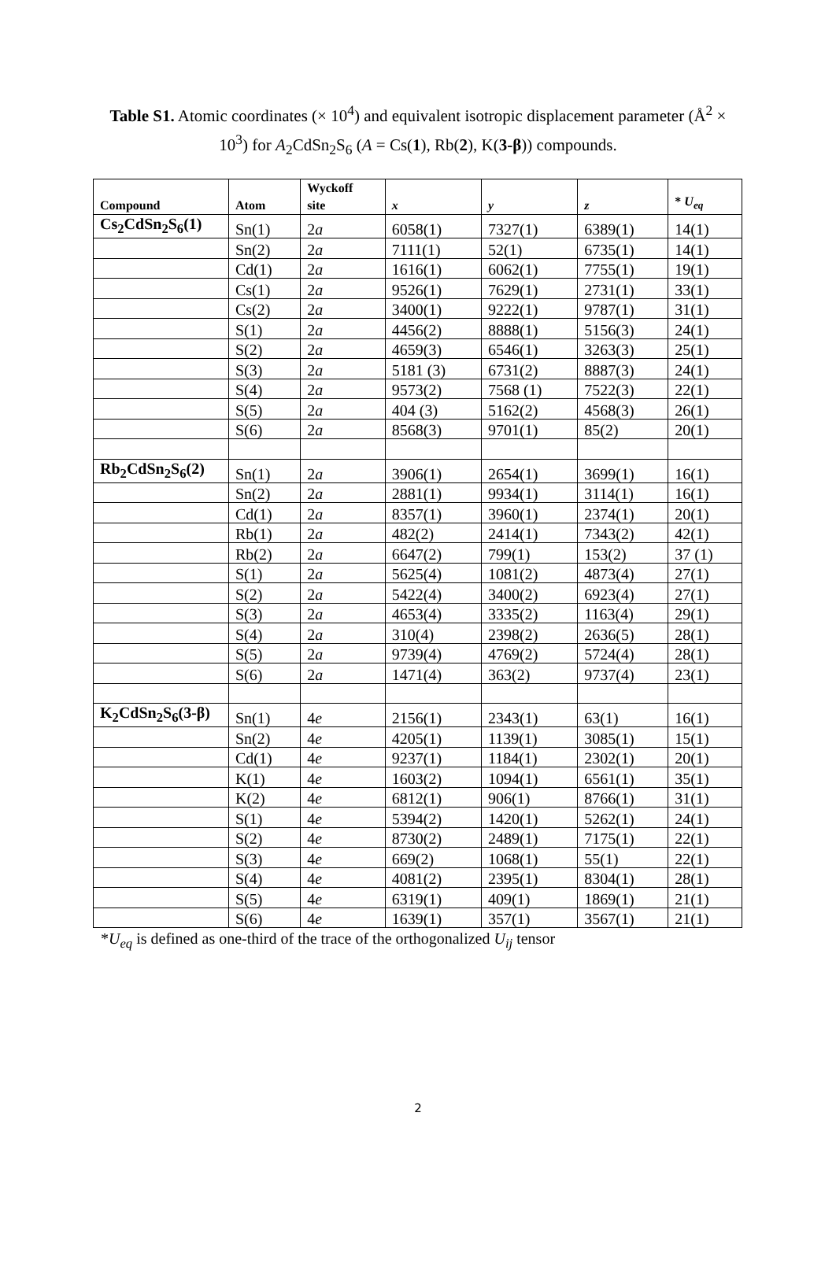Table S1. Atomic coordinates (× 10<sup>4</sup>) and equivalent isotropic displacement parameter (Å<sup>2</sup> ×
10<sup>3</sup>) for A<sub>2</sub>CdSn<sub>2</sub>S<sub>6</sub> (A = Cs(1), Rb(2), K(3-β)) compounds.
| Compound | Atom | Wyckoff site | x | y | z | * U<sub>eq</sub> |
| --- | --- | --- | --- | --- | --- | --- |
| Cs<sub>2</sub>CdSn<sub>2</sub>S<sub>6</sub>(1) | Sn(1) | 2 a | 6058(1) | 7327(1) | 6389(1) | 14(1) |
| | Sn(2) | 2 a | 7111(1) | 52(1) | 6735(1) | 14(1) |
| | Cd(1) | 2 a | 1616(1) | 6062(1) | 7755(1) | 19(1) |
| | Cs(1) | 2 a | 9526(1) | 7629(1) | 2731(1) | 33(1) |
| | Cs(2) | 2 a | 3400(1) | 9222(1) | 9787(1) | 31(1) |
| | S(1) | 2 a | 4456(2) | 8888(1) | 5156(3) | 24(1) |
| | S(2) | 2 a | 4659(3) | 6546(1) | 3263(3) | 25(1) |
| | S(3) | 2 a | 5181 (3) | 6731(2) | 8887(3) | 24(1) |
| | S(4) | 2 a | 9573(2) | 7568 (1) | 7522(3) | 22(1) |
| | S(5) | 2 a | 404 (3) | 5162(2) | 4568(3) | 26(1) |
| | S(6) | 2 a | 8568(3) | 9701(1) | 85(2) | 20(1) |
| Rb<sub>2</sub>CdSn<sub>2</sub>S<sub>6</sub>(2) | Sn(1) | 2 a | 3906(1) | 2654(1) | 3699(1) | 16(1) |
| | Sn(2) | 2 a | 2881(1) | 9934(1) | 3114(1) | 16(1) |
| | Cd(1) | 2 a | 8357(1) | 3960(1) | 2374(1) | 20(1) |
| | Rb(1) | 2 a | 482(2) | 2414(1) | 7343(2) | 42(1) |
| | Rb(2) | 2 a | 6647(2) | 799(1) | 153(2) | 37 (1) |
| | S(1) | 2 a | 5625(4) | 1081(2) | 4873(4) | 27(1) |
| | S(2) | 2 a | 5422(4) | 3400(2) | 6923(4) | 27(1) |
| | S(3) | 2 a | 4653(4) | 3335(2) | 1163(4) | 29(1) |
| | S(4) | 2 a | 310(4) | 2398(2) | 2636(5) | 28(1) |
| | S(5) | 2 a | 9739(4) | 4769(2) | 5724(4) | 28(1) |
| | S(6) | 2 a | 1471(4) | 363(2) | 9737(4) | 23(1) |
| K<sub>2</sub>CdSn<sub>2</sub>S<sub>6</sub>(3-β) | Sn(1) | 4 e | 2156(1) | 2343(1) | 63(1) | 16(1) |
| | Sn(2) | 4 e | 4205(1) | 1139(1) | 3085(1) | 15(1) |
| | Cd(1) | 4 e | 9237(1) | 1184(1) | 2302(1) | 20(1) |
| | K(1) | 4 e | 1603(2) | 1094(1) | 6561(1) | 35(1) |
| | K(2) | 4 e | 6812(1) | 906(1) | 8766(1) | 31(1) |
| | S(1) | 4 e | 5394(2) | 1420(1) | 5262(1) | 24(1) |
| | S(2) | 4 e | 8730(2) | 2489(1) | 7175(1) | 22(1) |
| | S(3) | 4 e | 669(2) | 1068(1) | 55(1) | 22(1) |
| | S(4) | 4 e | 4081(2) | 2395(1) | 8304(1) | 28(1) |
| | S(5) | 4 e | 6319(1) | 409(1) | 1869(1) | 21(1) |
| | S(6) | 4 e | 1639(1) | 357(1) | 3567(1) | 21(1) |
*U<sub>eq</sub> is defined as one-third of the trace of the orthogonalized U<sub>ij</sub> tensor
2